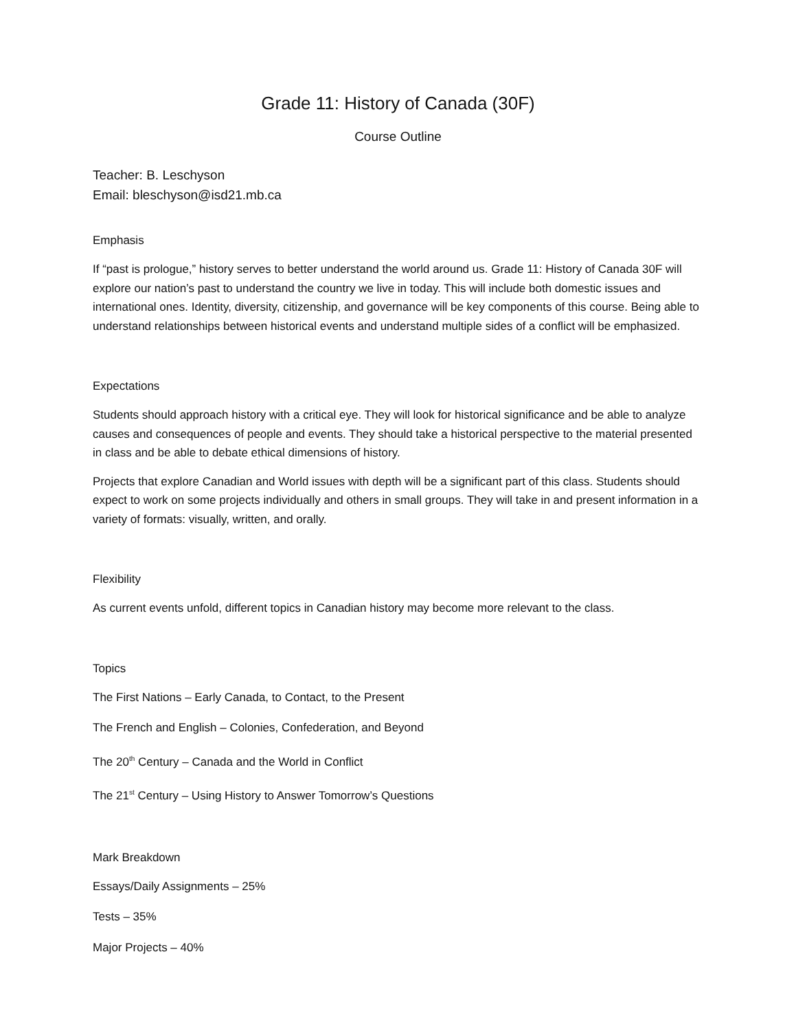Grade 11: History of Canada (30F)
Course Outline
Teacher: B. Leschyson
Email: bleschyson@isd21.mb.ca
Emphasis
If “past is prologue,” history serves to better understand the world around us. Grade 11: History of Canada 30F will explore our nation’s past to understand the country we live in today. This will include both domestic issues and international ones. Identity, diversity, citizenship, and governance will be key components of this course. Being able to understand relationships between historical events and understand multiple sides of a conflict will be emphasized.
Expectations
Students should approach history with a critical eye. They will look for historical significance and be able to analyze causes and consequences of people and events. They should take a historical perspective to the material presented in class and be able to debate ethical dimensions of history.
Projects that explore Canadian and World issues with depth will be a significant part of this class. Students should expect to work on some projects individually and others in small groups. They will take in and present information in a variety of formats: visually, written, and orally.
Flexibility
As current events unfold, different topics in Canadian history may become more relevant to the class.
Topics
The First Nations – Early Canada, to Contact, to the Present
The French and English – Colonies, Confederation, and Beyond
The 20<sup>th</sup> Century – Canada and the World in Conflict
The 21<sup>st</sup> Century – Using History to Answer Tomorrow’s Questions
Mark Breakdown
Essays/Daily Assignments – 25%
Tests – 35%
Major Projects – 40%